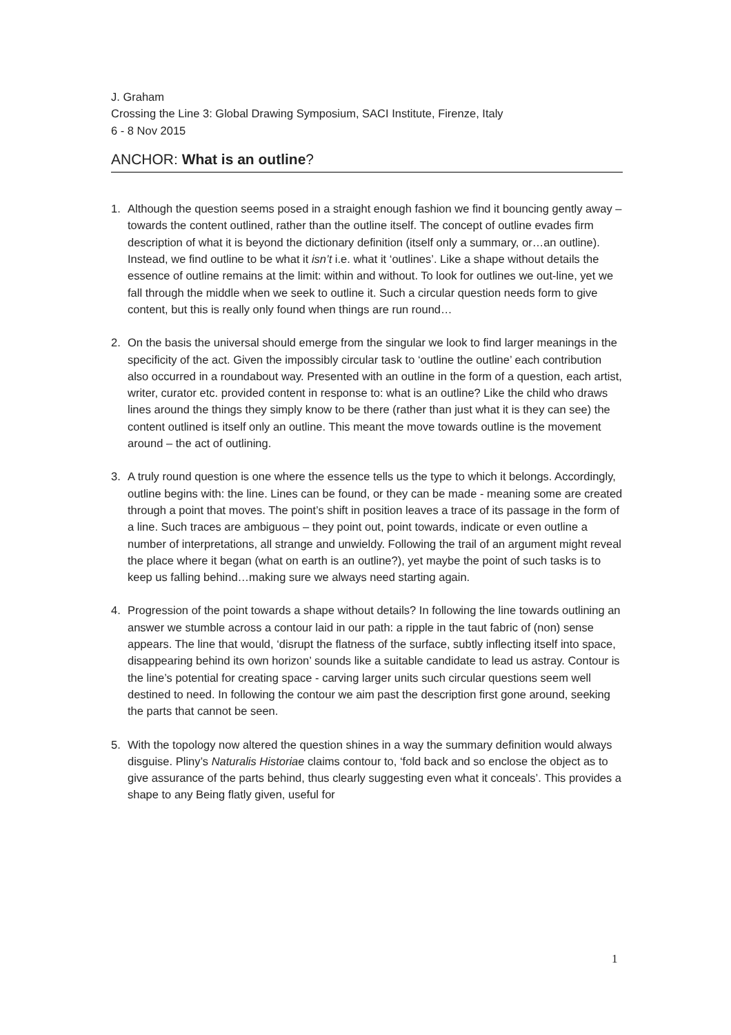J. Graham
Crossing the Line 3: Global Drawing Symposium, SACI Institute, Firenze, Italy
6 - 8 Nov 2015
ANCHOR: What is an outline?
1. Although the question seems posed in a straight enough fashion we find it bouncing gently away – towards the content outlined, rather than the outline itself. The concept of outline evades firm description of what it is beyond the dictionary definition (itself only a summary, or…an outline). Instead, we find outline to be what it isn’t i.e. what it ‘outlines’. Like a shape without details the essence of outline remains at the limit: within and without. To look for outlines we out-line, yet we fall through the middle when we seek to outline it. Such a circular question needs form to give content, but this is really only found when things are run round…
2. On the basis the universal should emerge from the singular we look to find larger meanings in the specificity of the act. Given the impossibly circular task to ‘outline the outline’ each contribution also occurred in a roundabout way. Presented with an outline in the form of a question, each artist, writer, curator etc. provided content in response to: what is an outline? Like the child who draws lines around the things they simply know to be there (rather than just what it is they can see) the content outlined is itself only an outline. This meant the move towards outline is the movement around – the act of outlining.
3. A truly round question is one where the essence tells us the type to which it belongs. Accordingly, outline begins with: the line. Lines can be found, or they can be made - meaning some are created through a point that moves. The point’s shift in position leaves a trace of its passage in the form of a line. Such traces are ambiguous – they point out, point towards, indicate or even outline a number of interpretations, all strange and unwieldy. Following the trail of an argument might reveal the place where it began (what on earth is an outline?), yet maybe the point of such tasks is to keep us falling behind…making sure we always need starting again.
4. Progression of the point towards a shape without details? In following the line towards outlining an answer we stumble across a contour laid in our path: a ripple in the taut fabric of (non) sense appears. The line that would, ‘disrupt the flatness of the surface, subtly inflecting itself into space, disappearing behind its own horizon’ sounds like a suitable candidate to lead us astray. Contour is the line’s potential for creating space - carving larger units such circular questions seem well destined to need. In following the contour we aim past the description first gone around, seeking the parts that cannot be seen.
5. With the topology now altered the question shines in a way the summary definition would always disguise. Pliny’s Naturalis Historiae claims contour to, ‘fold back and so enclose the object as to give assurance of the parts behind, thus clearly suggesting even what it conceals’. This provides a shape to any Being flatly given, useful for
1